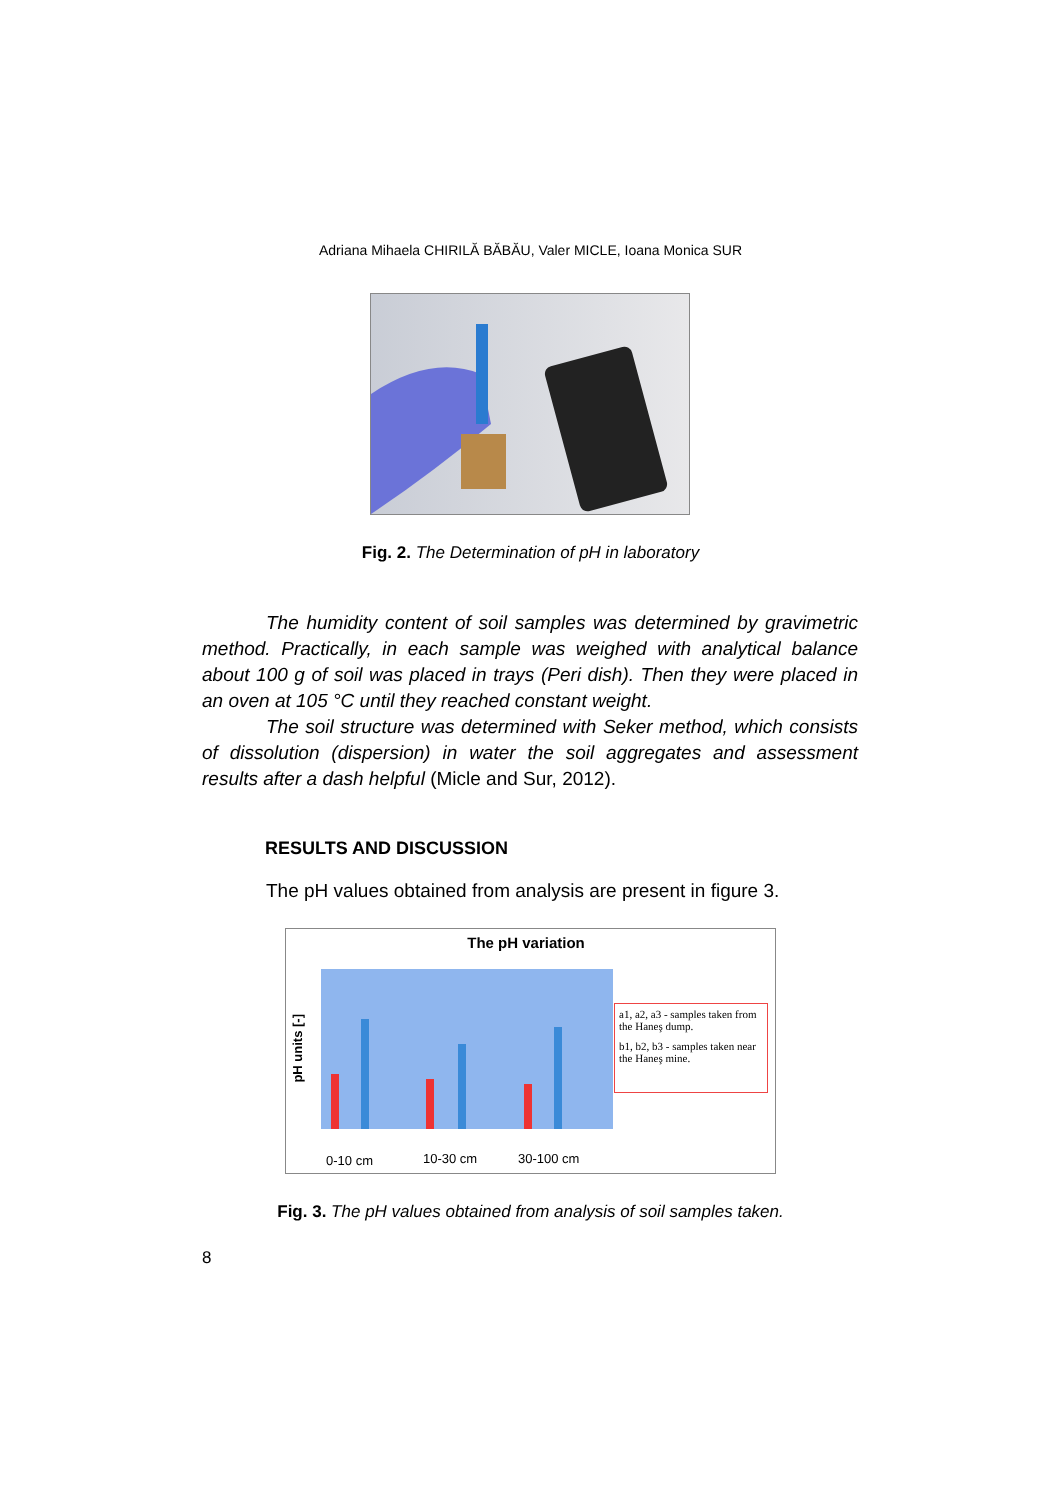Adriana Mihaela CHIRILĂ BĂBĂU, Valer MICLE, Ioana Monica SUR
Fig. 2. The Determination of pH in laboratory
The humidity content of soil samples was determined by gravimetric method. Practically, in each sample was weighed with analytical balance about 100 g of soil was placed in trays (Peri dish). Then they were placed in an oven at 105 °C until they reached constant weight.
The soil structure was determined with Seker method, which consists of dissolution (dispersion) in water the soil aggregates and assessment results after a dash helpful (Micle and Sur, 2012).
RESULTS AND DISCUSSION
The pH values obtained from analysis are present in figure 3.
The pH variation
pH units [-]
a1, a2, a3 - samples taken from the Haneş dump.
b1, b2, b3 - samples taken near the Haneş mine.
0-10 cm 10-30 cm 30-100 cm
Fig. 3. The pH values obtained from analysis of soil samples taken.
8